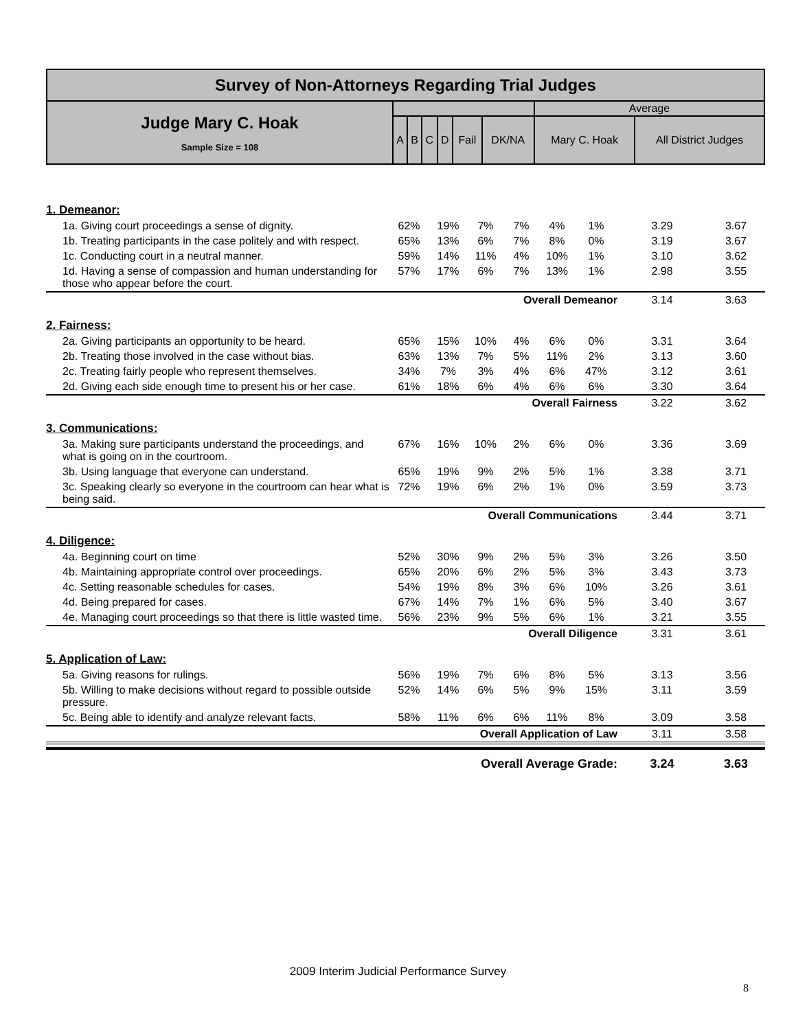| Survey of Non-Attorneys Regarding Trial Judges | | | | | | | | |
| --- | --- | --- | --- | --- | --- | --- | --- | --- |
| Judge Mary C. Hoak Sample Size = 108 | | | | | | | Average | |
| | A | B | C | D | Fail | DK/NA | Mary C. Hoak | All District Judges |
| 1. Demeanor: | | | | | | | | |
| 1a. Giving court proceedings a sense of dignity. | 62% | 19% | 7% | 7% | 4% | 1% | 3.29 | 3.67 |
| 1b. Treating participants in the case politely and with respect. | 65% | 13% | 6% | 7% | 8% | 0% | 3.19 | 3.67 |
| 1c. Conducting court in a neutral manner. | 59% | 14% | 11% | 4% | 10% | 1% | 3.10 | 3.62 |
| 1d. Having a sense of compassion and human understanding for those who appear before the court. | 57% | 17% | 6% | 7% | 13% | 1% | 2.98 | 3.55 |
| Overall Demeanor | | | | | | | 3.14 | 3.63 |
| 2. Fairness: | | | | | | | | |
| 2a. Giving participants an opportunity to be heard. | 65% | 15% | 10% | 4% | 6% | 0% | 3.31 | 3.64 |
| 2b. Treating those involved in the case without bias. | 63% | 13% | 7% | 5% | 11% | 2% | 3.13 | 3.60 |
| 2c. Treating fairly people who represent themselves. | 34% | 7% | 3% | 4% | 6% | 47% | 3.12 | 3.61 |
| 2d. Giving each side enough time to present his or her case. | 61% | 18% | 6% | 4% | 6% | 6% | 3.30 | 3.64 |
| Overall Fairness | | | | | | | 3.22 | 3.62 |
| 3. Communications: | | | | | | | | |
| 3a. Making sure participants understand the proceedings, and what is going on in the courtroom. | 67% | 16% | 10% | 2% | 6% | 0% | 3.36 | 3.69 |
| 3b. Using language that everyone can understand. | 65% | 19% | 9% | 2% | 5% | 1% | 3.38 | 3.71 |
| 3c. Speaking clearly so everyone in the courtroom can hear what is being said. | 72% | 19% | 6% | 2% | 1% | 0% | 3.59 | 3.73 |
| Overall Communications | | | | | | | 3.44 | 3.71 |
| 4. Diligence: | | | | | | | | |
| 4a. Beginning court on time | 52% | 30% | 9% | 2% | 5% | 3% | 3.26 | 3.50 |
| 4b. Maintaining appropriate control over proceedings. | 65% | 20% | 6% | 2% | 5% | 3% | 3.43 | 3.73 |
| 4c. Setting reasonable schedules for cases. | 54% | 19% | 8% | 3% | 6% | 10% | 3.26 | 3.61 |
| 4d. Being prepared for cases. | 67% | 14% | 7% | 1% | 6% | 5% | 3.40 | 3.67 |
| 4e. Managing court proceedings so that there is little wasted time. | 56% | 23% | 9% | 5% | 6% | 1% | 3.21 | 3.55 |
| Overall Diligence | | | | | | | 3.31 | 3.61 |
| 5. Application of Law: | | | | | | | | |
| 5a. Giving reasons for rulings. | 56% | 19% | 7% | 6% | 8% | 5% | 3.13 | 3.56 |
| 5b. Willing to make decisions without regard to possible outside pressure. | 52% | 14% | 6% | 5% | 9% | 15% | 3.11 | 3.59 |
| 5c. Being able to identify and analyze relevant facts. | 58% | 11% | 6% | 6% | 11% | 8% | 3.09 | 3.58 |
| Overall Application of Law | | | | | | | 3.11 | 3.58 |
| Overall Average Grade: | | | | | | | 3.24 | 3.63 |
2009 Interim Judicial Performance Survey
8